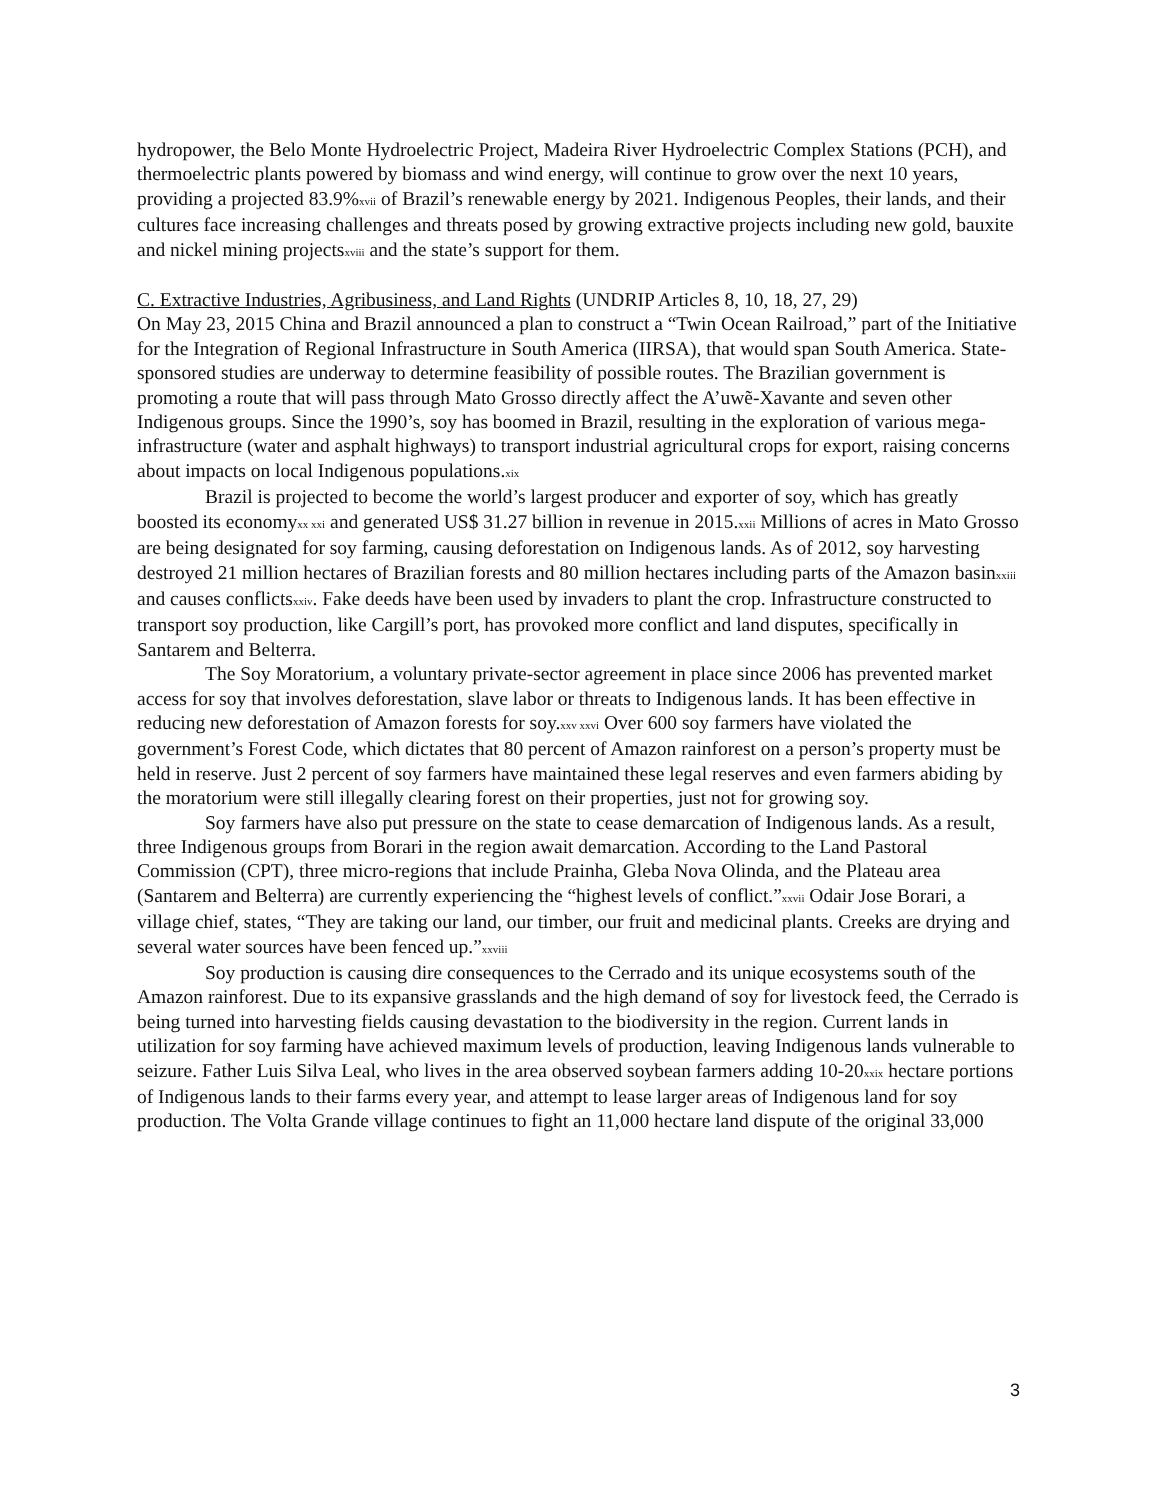hydropower, the Belo Monte Hydroelectric Project, Madeira River Hydroelectric Complex Stations (PCH), and thermoelectric plants powered by biomass and wind energy, will continue to grow over the next 10 years, providing a projected 83.9%<sup>xvii</sup> of Brazil’s renewable energy by 2021. Indigenous Peoples, their lands, and their cultures face increasing challenges and threats posed by growing extractive projects including new gold, bauxite and nickel mining projects<sup>xviii</sup> and the state’s support for them.
C. Extractive Industries, Agribusiness, and Land Rights (UNDRIP Articles 8, 10, 18, 27, 29)
On May 23, 2015 China and Brazil announced a plan to construct a “Twin Ocean Railroad,” part of the Initiative for the Integration of Regional Infrastructure in South America (IIRSA), that would span South America. State-sponsored studies are underway to determine feasibility of possible routes. The Brazilian government is promoting a route that will pass through Mato Grosso directly affect the A’uwẽ-Xavante and seven other Indigenous groups. Since the 1990’s, soy has boomed in Brazil, resulting in the exploration of various mega-infrastructure (water and asphalt highways) to transport industrial agricultural crops for export, raising concerns about impacts on local Indigenous populations.<sup>xix</sup>
Brazil is projected to become the world’s largest producer and exporter of soy, which has greatly boosted its economy<sup>xx xxi</sup> and generated US$ 31.27 billion in revenue in 2015.<sup>xxii</sup> Millions of acres in Mato Grosso are being designated for soy farming, causing deforestation on Indigenous lands. As of 2012, soy harvesting destroyed 21 million hectares of Brazilian forests and 80 million hectares including parts of the Amazon basin<sup>xxiii</sup> and causes conflicts<sup>xxiv</sup>. Fake deeds have been used by invaders to plant the crop. Infrastructure constructed to transport soy production, like Cargill’s port, has provoked more conflict and land disputes, specifically in Santarem and Belterra.
The Soy Moratorium, a voluntary private-sector agreement in place since 2006 has prevented market access for soy that involves deforestation, slave labor or threats to Indigenous lands. It has been effective in reducing new deforestation of Amazon forests for soy.<sup>xxv xxvi</sup> Over 600 soy farmers have violated the government’s Forest Code, which dictates that 80 percent of Amazon rainforest on a person’s property must be held in reserve. Just 2 percent of soy farmers have maintained these legal reserves and even farmers abiding by the moratorium were still illegally clearing forest on their properties, just not for growing soy.
Soy farmers have also put pressure on the state to cease demarcation of Indigenous lands. As a result, three Indigenous groups from Borari in the region await demarcation. According to the Land Pastoral Commission (CPT), three micro-regions that include Prainha, Gleba Nova Olinda, and the Plateau area (Santarem and Belterra) are currently experiencing the “highest levels of conflict.”<sup>xxvii</sup> Odair Jose Borari, a village chief, states, “They are taking our land, our timber, our fruit and medicinal plants. Creeks are drying and several water sources have been fenced up.”<sup>xxviii</sup>
Soy production is causing dire consequences to the Cerrado and its unique ecosystems south of the Amazon rainforest. Due to its expansive grasslands and the high demand of soy for livestock feed, the Cerrado is being turned into harvesting fields causing devastation to the biodiversity in the region. Current lands in utilization for soy farming have achieved maximum levels of production, leaving Indigenous lands vulnerable to seizure. Father Luis Silva Leal, who lives in the area observed soybean farmers adding 10-20<sup>xxix</sup> hectare portions of Indigenous lands to their farms every year, and attempt to lease larger areas of Indigenous land for soy production. The Volta Grande village continues to fight an 11,000 hectare land dispute of the original 33,000
3